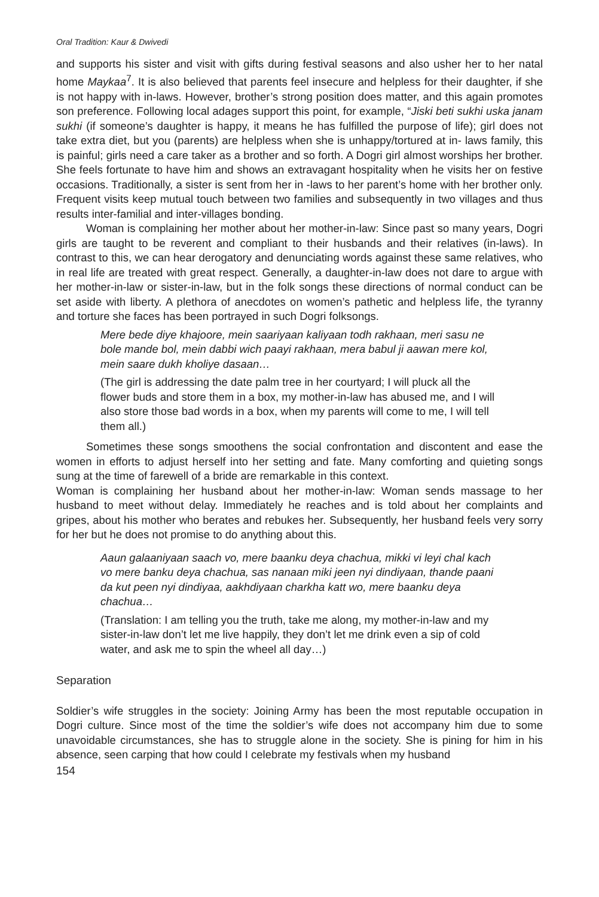Oral Tradition: Kaur & Dwivedi
and supports his sister and visit with gifts during festival seasons and also usher her to her natal home Maykaa<sup>7</sup>. It is also believed that parents feel insecure and helpless for their daughter, if she is not happy with in-laws. However, brother’s strong position does matter, and this again promotes son preference. Following local adages support this point, for example, “Jiski beti sukhi uska janam sukhi (if someone’s daughter is happy, it means he has fulfilled the purpose of life); girl does not take extra diet, but you (parents) are helpless when she is unhappy/tortured at in- laws family, this is painful; girls need a care taker as a brother and so forth. A Dogri girl almost worships her brother. She feels fortunate to have him and shows an extravagant hospitality when he visits her on festive occasions. Traditionally, a sister is sent from her in -laws to her parent’s home with her brother only. Frequent visits keep mutual touch between two families and subsequently in two villages and thus results inter-familial and inter-villages bonding.
Woman is complaining her mother about her mother-in-law: Since past so many years, Dogri girls are taught to be reverent and compliant to their husbands and their relatives (in-laws). In contrast to this, we can hear derogatory and denunciating words against these same relatives, who in real life are treated with great respect. Generally, a daughter-in-law does not dare to argue with her mother-in-law or sister-in-law, but in the folk songs these directions of normal conduct can be set aside with liberty. A plethora of anecdotes on women’s pathetic and helpless life, the tyranny and torture she faces has been portrayed in such Dogri folksongs.
Mere bede diye khajoore, mein saariyaan kaliyaan todh rakhaan, meri sasu ne bole mande bol, mein dabbi wich paayi rakhaan, mera babul ji aawan mere kol, mein saare dukh kholiye dasaan…
(The girl is addressing the date palm tree in her courtyard; I will pluck all the flower buds and store them in a box, my mother-in-law has abused me, and I will also store those bad words in a box, when my parents will come to me, I will tell them all.)
Sometimes these songs smoothens the social confrontation and discontent and ease the women in efforts to adjust herself into her setting and fate. Many comforting and quieting songs sung at the time of farewell of a bride are remarkable in this context.
Woman is complaining her husband about her mother-in-law: Woman sends massage to her husband to meet without delay. Immediately he reaches and is told about her complaints and gripes, about his mother who berates and rebukes her. Subsequently, her husband feels very sorry for her but he does not promise to do anything about this.
Aaun galaaniyaan saach vo, mere baanku deya chachua, mikki vi leyi chal kach vo mere banku deya chachua, sas nanaan miki jeen nyi dindiyaan, thande paani da kut peen nyi dindiyaa, aakhdiyaan charkha katt wo, mere baanku deya chachua…
(Translation: I am telling you the truth, take me along, my mother-in-law and my sister-in-law don’t let me live happily, they don’t let me drink even a sip of cold water, and ask me to spin the wheel all day…)
Separation
Soldier’s wife struggles in the society: Joining Army has been the most reputable occupation in Dogri culture. Since most of the time the soldier’s wife does not accompany him due to some unavoidable circumstances, she has to struggle alone in the society. She is pining for him in his absence, seen carping that how could I celebrate my festivals when my husband
154